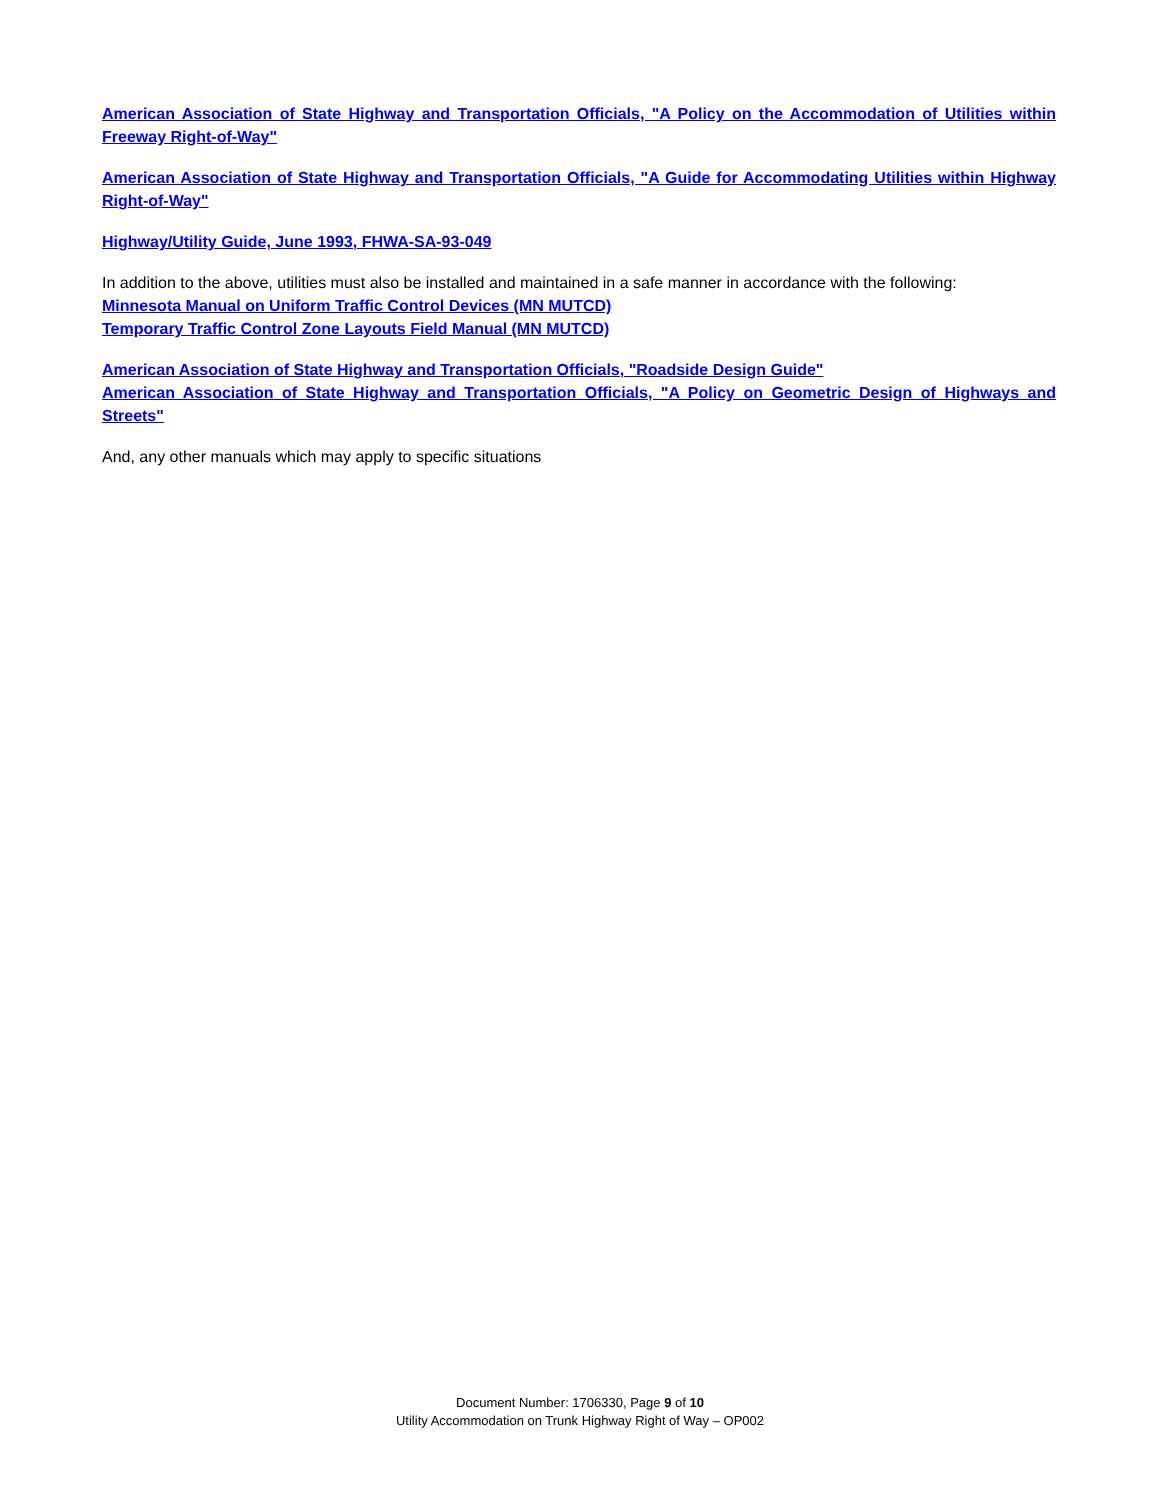American Association of State Highway and Transportation Officials, "A Policy on the Accommodation of Utilities within Freeway Right-of-Way"
American Association of State Highway and Transportation Officials, "A Guide for Accommodating Utilities within Highway Right-of-Way"
Highway/Utility Guide, June 1993, FHWA-SA-93-049
In addition to the above, utilities must also be installed and maintained in a safe manner in accordance with the following:
Minnesota Manual on Uniform Traffic Control Devices (MN MUTCD)
Temporary Traffic Control Zone Layouts Field Manual (MN MUTCD)
American Association of State Highway and Transportation Officials, "Roadside Design Guide"
American Association of State Highway and Transportation Officials, "A Policy on Geometric Design of Highways and Streets"
And, any other manuals which may apply to specific situations
Document Number: 1706330, Page 9 of 10
Utility Accommodation on Trunk Highway Right of Way – OP002